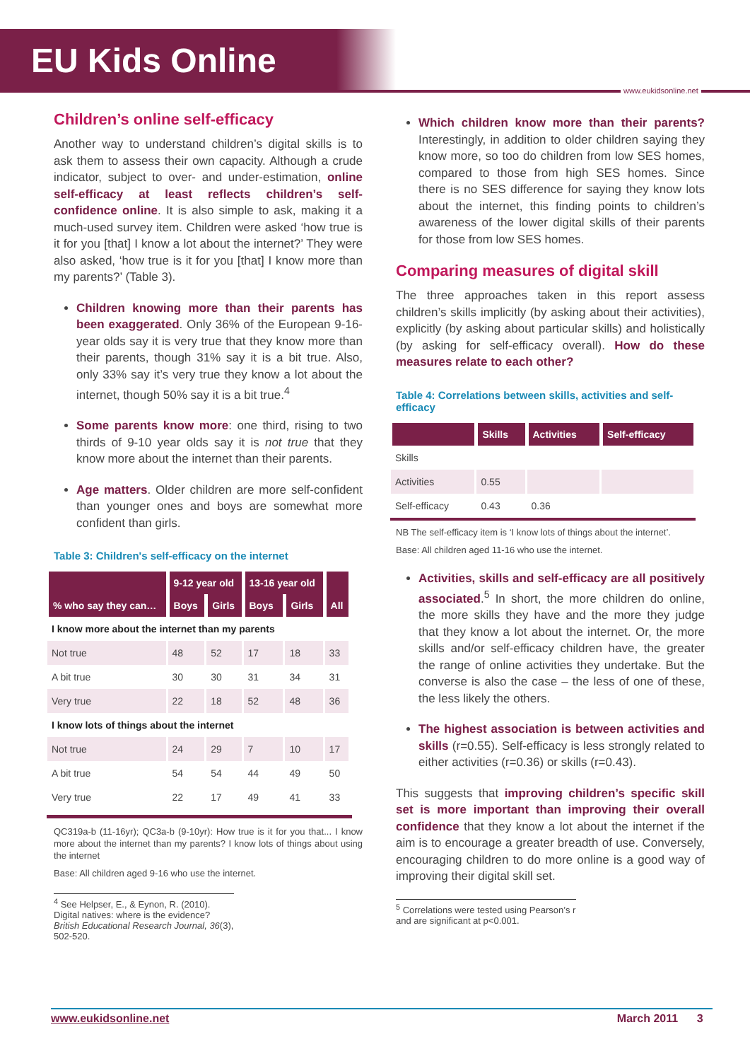EU Kids Online
www.eukidsonline.net
Children’s online self-efficacy
Another way to understand children’s digital skills is to ask them to assess their own capacity. Although a crude indicator, subject to over- and under-estimation, online self-efficacy at least reflects children’s self-confidence online. It is also simple to ask, making it a much-used survey item. Children were asked ‘how true is it for you [that] I know a lot about the internet?’ They were also asked, ‘how true is it for you [that] I know more than my parents?’ (Table 3).
Children knowing more than their parents has been exaggerated. Only 36% of the European 9-16-year olds say it is very true that they know more than their parents, though 31% say it is a bit true. Also, only 33% say it’s very true they know a lot about the internet, though 50% say it is a bit true.<sup>4</sup>
Some parents know more: one third, rising to two thirds of 9-10 year olds say it is not true that they know more about the internet than their parents.
Age matters. Older children are more self-confident than younger ones and boys are somewhat more confident than girls.
Table 3: Children's self-efficacy on the internet
| | 9-12 year old | | 13-16 year old | | |
| --- | --- | --- | --- | --- | --- |
| % who say they can… | Boys | Girls | Boys | Girls | All |
| I know more about the internet than my parents | | | | | |
| Not true | 48 | 52 | 17 | 18 | 33 |
| A bit true | 30 | 30 | 31 | 34 | 31 |
| Very true | 22 | 18 | 52 | 48 | 36 |
| I know lots of things about the internet | | | | | |
| Not true | 24 | 29 | 7 | 10 | 17 |
| A bit true | 54 | 54 | 44 | 49 | 50 |
| Very true | 22 | 17 | 49 | 41 | 33 |
QC319a-b (11-16yr); QC3a-b (9-10yr): How true is it for you that... I know more about the internet than my parents? I know lots of things about using the internet
Base: All children aged 9-16 who use the internet.
<sup>4</sup> See Helpser, E., & Eynon, R. (2010). Digital natives: where is the evidence? British Educational Research Journal, 36(3), 502-520.
Which children know more than their parents? Interestingly, in addition to older children saying they know more, so too do children from low SES homes, compared to those from high SES homes. Since there is no SES difference for saying they know lots about the internet, this finding points to children’s awareness of the lower digital skills of their parents for those from low SES homes.
Comparing measures of digital skill
The three approaches taken in this report assess children’s skills implicitly (by asking about their activities), explicitly (by asking about particular skills) and holistically (by asking for self-efficacy overall). How do these measures relate to each other?
Table 4: Correlations between skills, activities and self-efficacy
| | Skills | Activities | Self-efficacy |
| --- | --- | --- | --- |
| Skills | | | |
| Activities | 0.55 | | |
| Self-efficacy | 0.43 | 0.36 | |
NB The self-efficacy item is ‘I know lots of things about the internet’.
Base: All children aged 11-16 who use the internet.
Activities, skills and self-efficacy are all positively associated.<sup>5</sup> In short, the more children do online, the more skills they have and the more they judge that they know a lot about the internet. Or, the more skills and/or self-efficacy children have, the greater the range of online activities they undertake. But the converse is also the case – the less of one of these, the less likely the others.
The highest association is between activities and skills (r=0.55). Self-efficacy is less strongly related to either activities (r=0.36) or skills (r=0.43).
This suggests that improving children’s specific skill set is more important than improving their overall confidence that they know a lot about the internet if the aim is to encourage a greater breadth of use. Conversely, encouraging children to do more online is a good way of improving their digital skill set.
<sup>5</sup> Correlations were tested using Pearson’s r and are significant at p<0.001.
www.eukidsonline.net March 2011 3